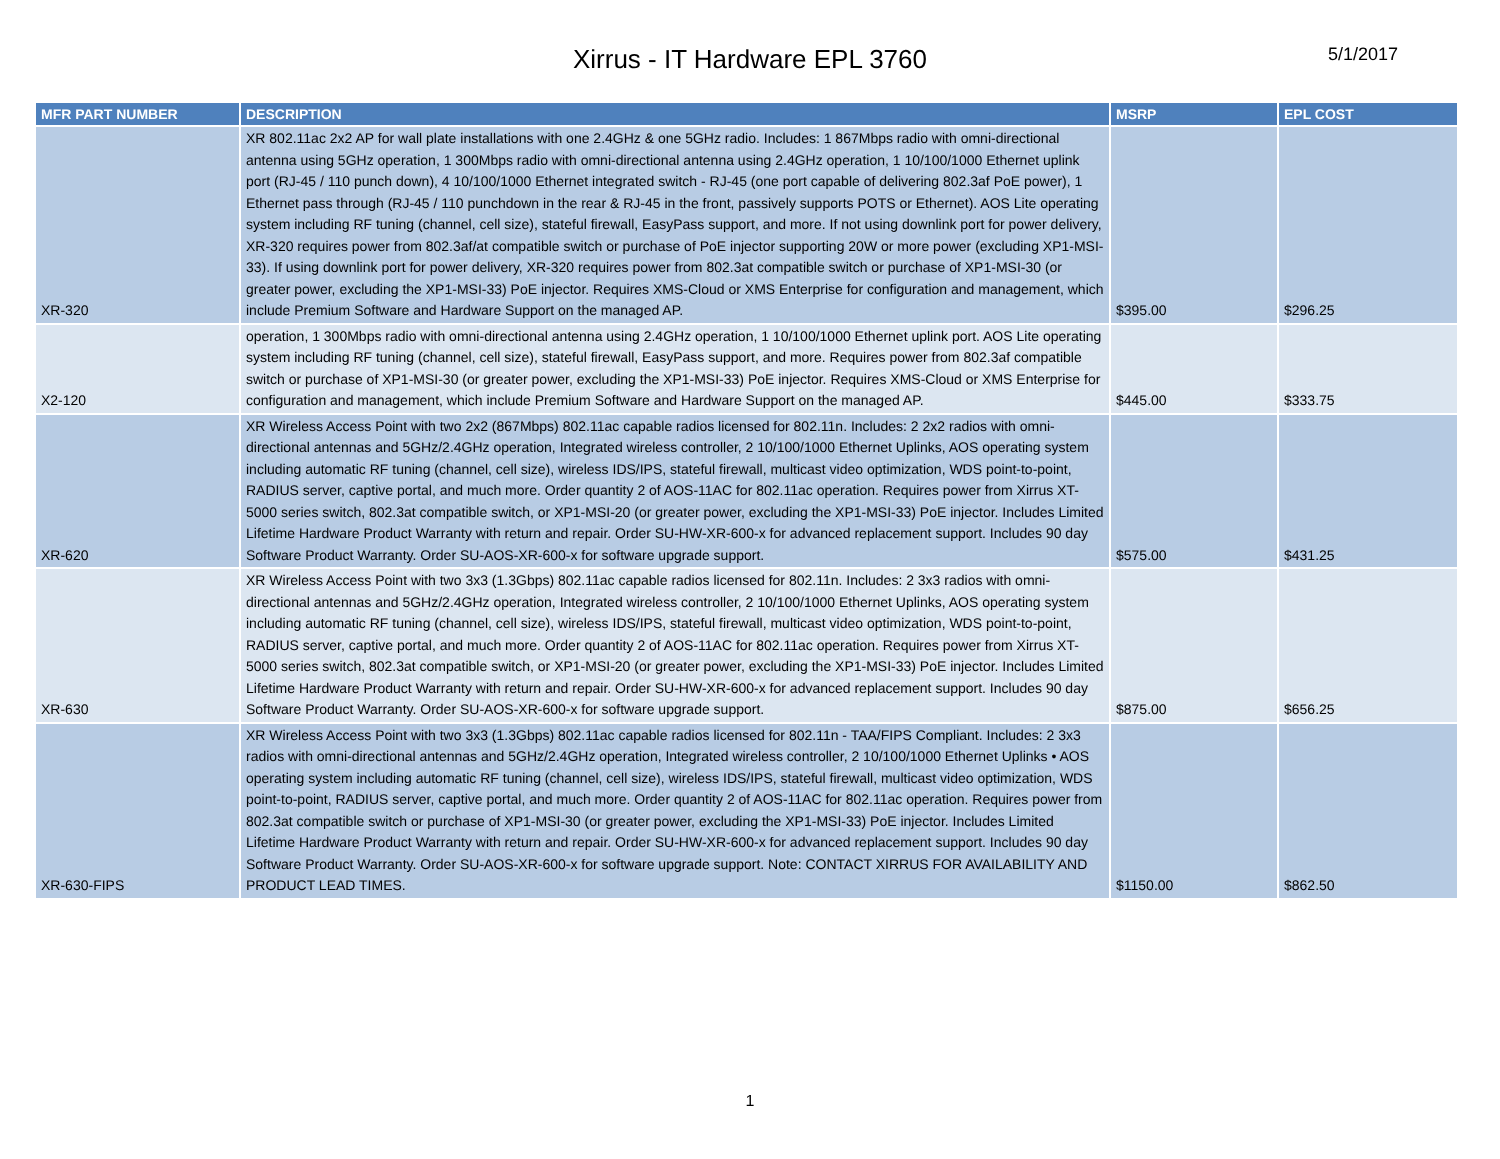Xirrus - IT Hardware EPL 3760
5/1/2017
| MFR PART NUMBER | DESCRIPTION | MSRP | EPL COST |
| --- | --- | --- | --- |
| XR-320 | XR 802.11ac 2x2 AP for wall plate installations with one 2.4GHz & one 5GHz radio. Includes: 1 867Mbps radio with omni-directional antenna using 5GHz operation, 1 300Mbps radio with omni-directional antenna using 2.4GHz operation, 1 10/100/1000 Ethernet uplink port (RJ-45 / 110 punch down), 4 10/100/1000 Ethernet integrated switch - RJ-45 (one port capable of delivering 802.3af PoE power), 1 Ethernet pass through (RJ-45 / 110 punchdown in the rear & RJ-45 in the front, passively supports POTS or Ethernet). AOS Lite operating system including RF tuning (channel, cell size), stateful firewall, EasyPass support, and more. If not using downlink port for power delivery, XR-320 requires power from 802.3af/at compatible switch or purchase of PoE injector supporting 20W or more power (excluding XP1-MSI-33). If using downlink port for power delivery, XR-320 requires power from 802.3at compatible switch or purchase of XP1-MSI-30 (or greater power, excluding the XP1-MSI-33) PoE injector. Requires XMS-Cloud or XMS Enterprise for configuration and management, which include Premium Software and Hardware Support on the managed AP. | $395.00 | $296.25 |
| X2-120 | operation, 1 300Mbps radio with omni-directional antenna using 2.4GHz operation, 1 10/100/1000 Ethernet uplink port. AOS Lite operating system including RF tuning (channel, cell size), stateful firewall, EasyPass support, and more. Requires power from 802.3af compatible switch or purchase of XP1-MSI-30 (or greater power, excluding the XP1-MSI-33) PoE injector. Requires XMS-Cloud or XMS Enterprise for configuration and management, which include Premium Software and Hardware Support on the managed AP. | $445.00 | $333.75 |
| XR-620 | XR Wireless Access Point with two 2x2 (867Mbps) 802.11ac capable radios licensed for 802.11n. Includes: 2 2x2 radios with omni-directional antennas and 5GHz/2.4GHz operation, Integrated wireless controller, 2 10/100/1000 Ethernet Uplinks, AOS operating system including automatic RF tuning (channel, cell size), wireless IDS/IPS, stateful firewall, multicast video optimization, WDS point-to-point, RADIUS server, captive portal, and much more. Order quantity 2 of AOS-11AC for 802.11ac operation. Requires power from Xirrus XT-5000 series switch, 802.3at compatible switch, or XP1-MSI-20 (or greater power, excluding the XP1-MSI-33) PoE injector. Includes Limited Lifetime Hardware Product Warranty with return and repair. Order SU-HW-XR-600-x for advanced replacement support. Includes 90 day Software Product Warranty. Order SU-AOS-XR-600-x for software upgrade support. | $575.00 | $431.25 |
| XR-630 | XR Wireless Access Point with two 3x3 (1.3Gbps) 802.11ac capable radios licensed for 802.11n. Includes: 2 3x3 radios with omni-directional antennas and 5GHz/2.4GHz operation, Integrated wireless controller, 2 10/100/1000 Ethernet Uplinks, AOS operating system including automatic RF tuning (channel, cell size), wireless IDS/IPS, stateful firewall, multicast video optimization, WDS point-to-point, RADIUS server, captive portal, and much more. Order quantity 2 of AOS-11AC for 802.11ac operation. Requires power from Xirrus XT-5000 series switch, 802.3at compatible switch, or XP1-MSI-20 (or greater power, excluding the XP1-MSI-33) PoE injector. Includes Limited Lifetime Hardware Product Warranty with return and repair. Order SU-HW-XR-600-x for advanced replacement support. Includes 90 day Software Product Warranty. Order SU-AOS-XR-600-x for software upgrade support. | $875.00 | $656.25 |
| XR-630-FIPS | XR Wireless Access Point with two 3x3 (1.3Gbps) 802.11ac capable radios licensed for 802.11n - TAA/FIPS Compliant. Includes: 2 3x3 radios with omni-directional antennas and 5GHz/2.4GHz operation, Integrated wireless controller, 2 10/100/1000 Ethernet Uplinks • AOS operating system including automatic RF tuning (channel, cell size), wireless IDS/IPS, stateful firewall, multicast video optimization, WDS point-to-point, RADIUS server, captive portal, and much more. Order quantity 2 of AOS-11AC for 802.11ac operation. Requires power from 802.3at compatible switch or purchase of XP1-MSI-30 (or greater power, excluding the XP1-MSI-33) PoE injector. Includes Limited Lifetime Hardware Product Warranty with return and repair. Order SU-HW-XR-600-x for advanced replacement support. Includes 90 day Software Product Warranty. Order SU-AOS-XR-600-x for software upgrade support. Note: CONTACT XIRRUS FOR AVAILABILITY AND PRODUCT LEAD TIMES. | $1150.00 | $862.50 |
1